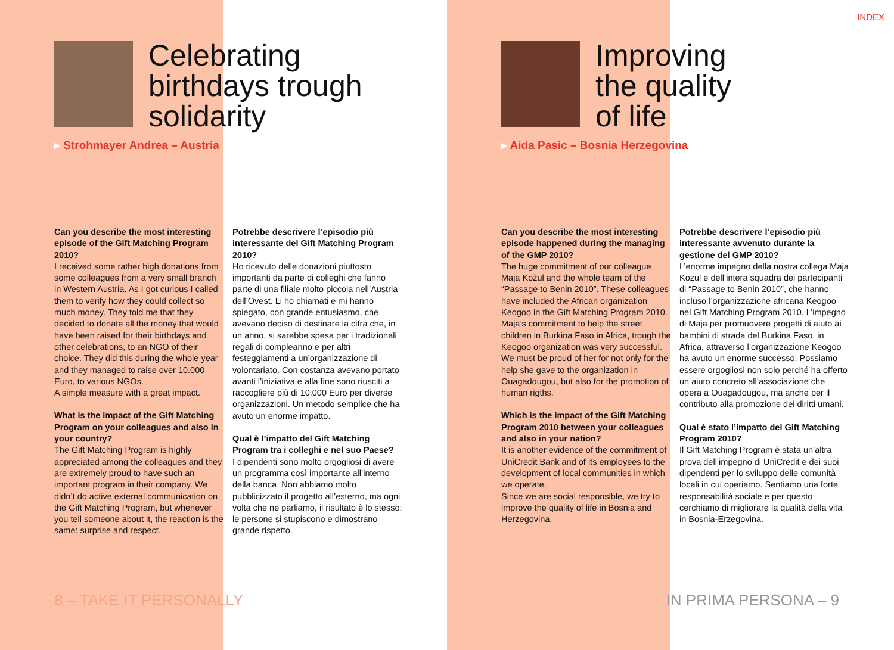Celebrating
birthdays trough
solidarity
▸ Strohmayer Andrea – Austria
Can you describe the most interesting episode of the Gift Matching Program 2010?
I received some rather high donations from some colleagues from a very small branch in Western Austria. As I got curious I called them to verify how they could collect so much money. They told me that they decided to donate all the money that would have been raised for their birthdays and other celebrations, to an NGO of their choice. They did this during the whole year and they managed to raise over 10.000 Euro, to various NGOs.
A simple measure with a great impact.
What is the impact of the Gift Matching Program on your colleagues and also in your country?
The Gift Matching Program is highly appreciated among the colleagues and they are extremely proud to have such an important program in their company. We didn’t do active external communication on the Gift Matching Program, but whenever you tell someone about it, the reaction is the same: surprise and respect.
Potrebbe descrivere l’episodio più interessante del Gift Matching Program 2010?
Ho ricevuto delle donazioni piuttosto importanti da parte di colleghi che fanno parte di una filiale molto piccola nell’Austria dell’Ovest. Li ho chiamati e mi hanno spiegato, con grande entusiasmo, che avevano deciso di destinare la cifra che, in un anno, si sarebbe spesa per i tradizionali regali di compleanno e per altri festeggiamenti a un’organizzazione di volontariato. Con costanza avevano portato avanti l’iniziativa e alla fine sono riusciti a raccogliere più di 10.000 Euro per diverse organizzazioni. Un metodo semplice che ha avuto un enorme impatto.
Qual è l’impatto del Gift Matching Program tra i colleghi e nel suo Paese?
I dipendenti sono molto orgogliosi di avere un programma così importante all’interno della banca. Non abbiamo molto pubblicizzato il progetto all’esterno, ma ogni volta che ne parliamo, il risultato è lo stesso: le persone si stupiscono e dimostrano grande rispetto.
8 – TAKE IT PERSONALLY
INDEX
Improving
the quality
of life
▸ Aida Pasic – Bosnia Herzegovina
Can you describe the most interesting episode happened during the managing of the GMP 2010?
The huge commitment of our colleague Maja Kožul and the whole team of the “Passage to Benin 2010”. These colleagues have included the African organization Keogoo in the Gift Matching Program 2010. Maja’s commitment to help the street children in Burkina Faso in Africa, trough the Keogoo organization was very successful.
We must be proud of her for not only for the help she gave to the organization in Ouagadougou, but also for the promotion of human rigths.
Which is the impact of the Gift Matching Program 2010 between your colleagues and also in your nation?
It is another evidence of the commitment of UniCredit Bank and of its employees to the development of local communities in which we operate.
Since we are social responsible, we try to improve the quality of life in Bosnia and Herzegovina.
Potrebbe descrivere l’episodio più interessante avvenuto durante la gestione del GMP 2010?
L’enorme impegno della nostra collega Maja Kozul e dell’intera squadra dei partecipanti di “Passage to Benin 2010”, che hanno incluso l’organizzazione africana Keogoo nel Gift Matching Program 2010. L’impegno di Maja per promuovere progetti di aiuto ai bambini di strada del Burkina Faso, in Africa, attraverso l’organizzazione Keogoo ha avuto un enorme successo. Possiamo essere orgogliosi non solo perché ha offerto un aiuto concreto all’associazione che opera a Ouagadougou, ma anche per il contributo alla promozione dei diritti umani.
Qual è stato l’impatto del Gift Matching Program 2010?
Il Gift Matching Program è stata un’altra prova dell’impegno di UniCredit e dei suoi dipendenti per lo sviluppo delle comunità locali in cui operiamo. Sentiamo una forte responsabilità sociale e per questo cerchiamo di migliorare la qualità della vita in Bosnia-Erzegovina.
IN PRIMA PERSONA – 9